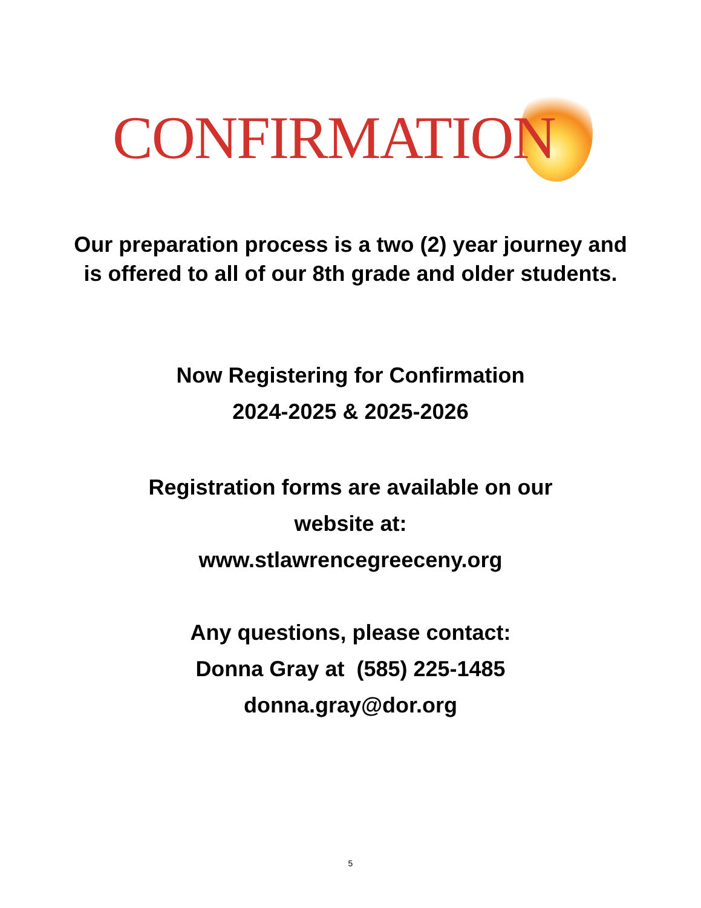CONFIRMATION
Our preparation process is a two (2) year journey and is offered to all of our 8th grade and older students.
Now Registering for Confirmation
2024-2025 & 2025-2026
Registration forms are available on our
website at:
www.stlawrencegreeceny.org
Any questions, please contact:
Donna Gray at (585) 225-1485
donna.gray@dor.org
5